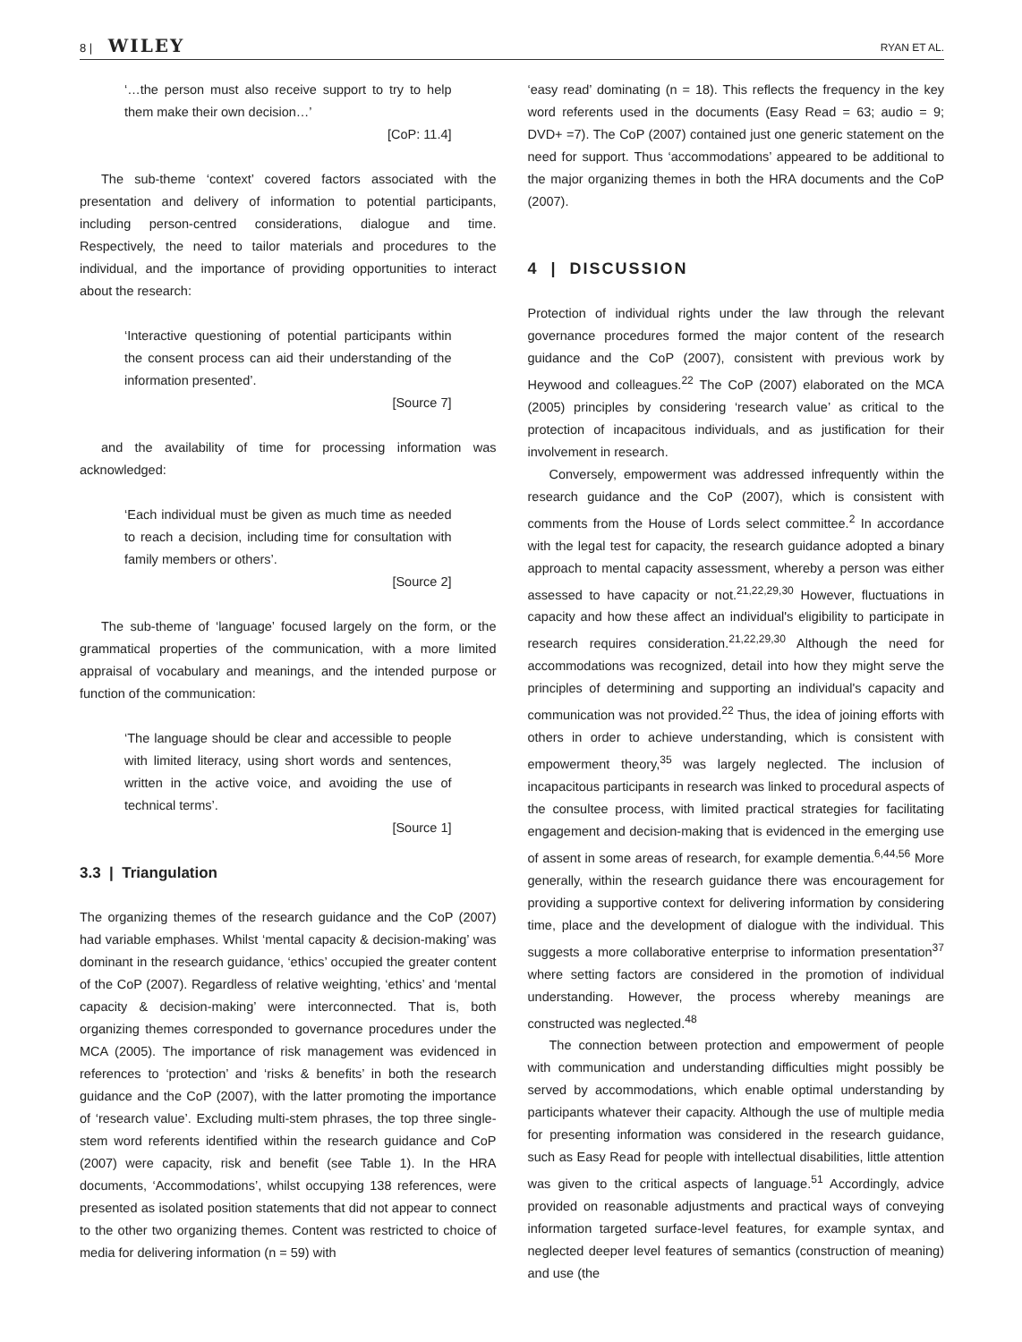8 | WILEY
RYAN ET AL.
‘…the person must also receive support to try to help them make their own decision…’
[CoP: 11.4]
The sub-theme ‘context’ covered factors associated with the presentation and delivery of information to potential participants, including person-centred considerations, dialogue and time. Respectively, the need to tailor materials and procedures to the individual, and the importance of providing opportunities to interact about the research:
‘Interactive questioning of potential participants within the consent process can aid their understanding of the information presented’.
[Source 7]
and the availability of time for processing information was acknowledged:
‘Each individual must be given as much time as needed to reach a decision, including time for consultation with family members or others’.
[Source 2]
The sub-theme of ‘language’ focused largely on the form, or the grammatical properties of the communication, with a more limited appraisal of vocabulary and meanings, and the intended purpose or function of the communication:
‘The language should be clear and accessible to people with limited literacy, using short words and sentences, written in the active voice, and avoiding the use of technical terms’.
[Source 1]
3.3 | Triangulation
The organizing themes of the research guidance and the CoP (2007) had variable emphases. Whilst ‘mental capacity & decision-making’ was dominant in the research guidance, ‘ethics’ occupied the greater content of the CoP (2007). Regardless of relative weighting, ‘ethics’ and ‘mental capacity & decision-making’ were interconnected. That is, both organizing themes corresponded to governance procedures under the MCA (2005). The importance of risk management was evidenced in references to ‘protection’ and ‘risks & benefits’ in both the research guidance and the CoP (2007), with the latter promoting the importance of ‘research value’. Excluding multi-stem phrases, the top three single-stem word referents identified within the research guidance and CoP (2007) were capacity, risk and benefit (see Table 1). In the HRA documents, ‘Accommodations’, whilst occupying 138 references, were presented as isolated position statements that did not appear to connect to the other two organizing themes. Content was restricted to choice of media for delivering information (n = 59) with
‘easy read’ dominating (n = 18). This reflects the frequency in the key word referents used in the documents (Easy Read = 63; audio = 9; DVD+ =7). The CoP (2007) contained just one generic statement on the need for support. Thus ‘accommodations’ appeared to be additional to the major organizing themes in both the HRA documents and the CoP (2007).
4 | DISCUSSION
Protection of individual rights under the law through the relevant governance procedures formed the major content of the research guidance and the CoP (2007), consistent with previous work by Heywood and colleagues.<sup>22</sup> The CoP (2007) elaborated on the MCA (2005) principles by considering ‘research value’ as critical to the protection of incapacitous individuals, and as justification for their involvement in research.
Conversely, empowerment was addressed infrequently within the research guidance and the CoP (2007), which is consistent with comments from the House of Lords select committee.<sup>2</sup> In accordance with the legal test for capacity, the research guidance adopted a binary approach to mental capacity assessment, whereby a person was either assessed to have capacity or not.<sup>21,22,29,30</sup> However, fluctuations in capacity and how these affect an individual's eligibility to participate in research requires consideration.<sup>21,22,29,30</sup> Although the need for accommodations was recognized, detail into how they might serve the principles of determining and supporting an individual's capacity and communication was not provided.<sup>22</sup> Thus, the idea of joining efforts with others in order to achieve understanding, which is consistent with empowerment theory,<sup>35</sup> was largely neglected. The inclusion of incapacitous participants in research was linked to procedural aspects of the consultee process, with limited practical strategies for facilitating engagement and decision-making that is evidenced in the emerging use of assent in some areas of research, for example dementia.<sup>6,44,56</sup> More generally, within the research guidance there was encouragement for providing a supportive context for delivering information by considering time, place and the development of dialogue with the individual. This suggests a more collaborative enterprise to information presentation<sup>37</sup> where setting factors are considered in the promotion of individual understanding. However, the process whereby meanings are constructed was neglected.<sup>48</sup>
The connection between protection and empowerment of people with communication and understanding difficulties might possibly be served by accommodations, which enable optimal understanding by participants whatever their capacity. Although the use of multiple media for presenting information was considered in the research guidance, such as Easy Read for people with intellectual disabilities, little attention was given to the critical aspects of language.<sup>51</sup> Accordingly, advice provided on reasonable adjustments and practical ways of conveying information targeted surface-level features, for example syntax, and neglected deeper level features of semantics (construction of meaning) and use (the